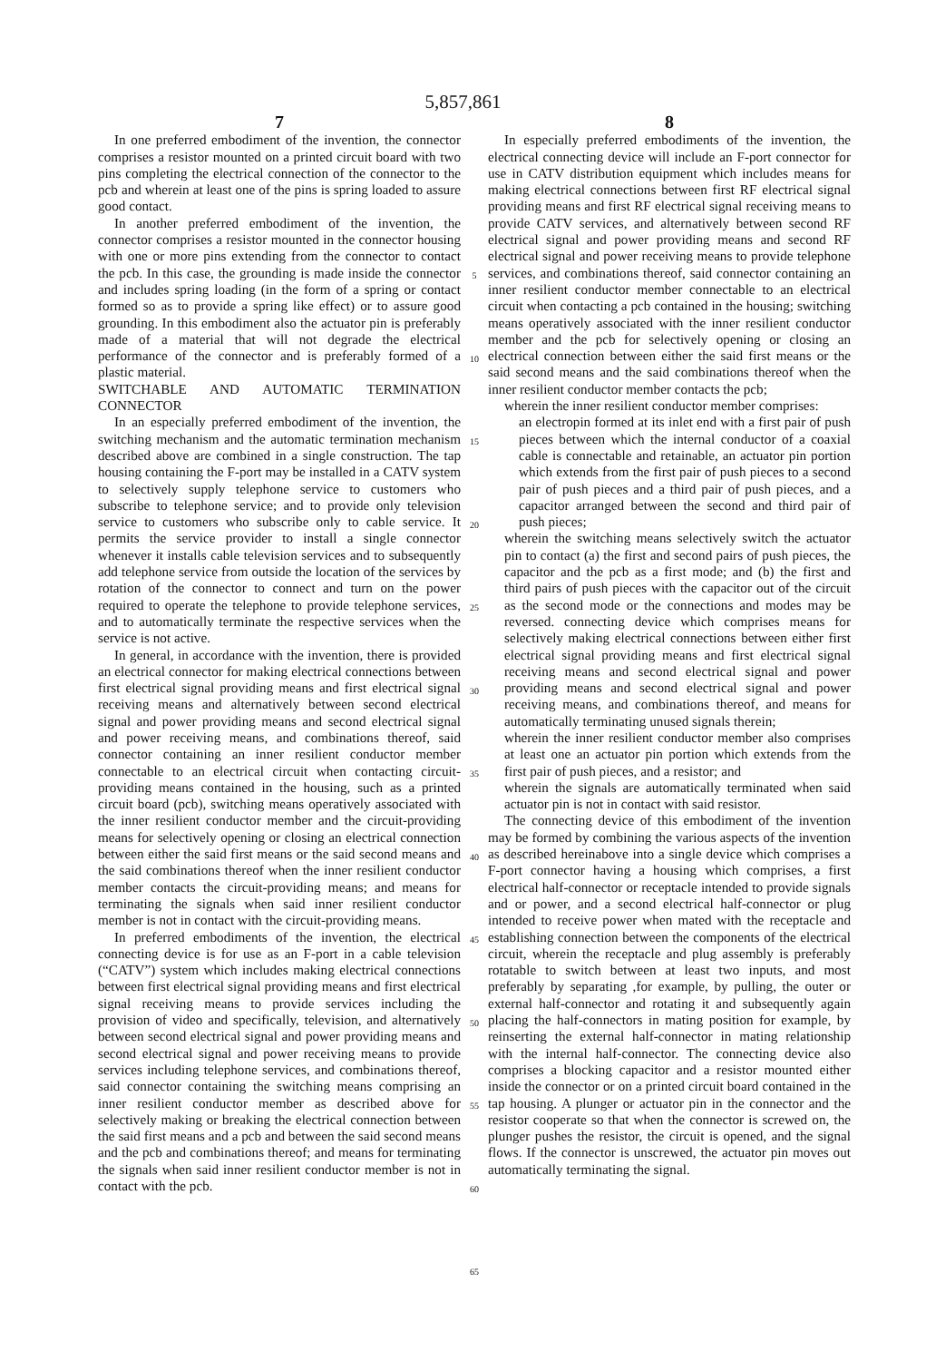5,857,861
7
In one preferred embodiment of the invention, the connector comprises a resistor mounted on a printed circuit board with two pins completing the electrical connection of the connector to the pcb and wherein at least one of the pins is spring loaded to assure good contact.
In another preferred embodiment of the invention, the connector comprises a resistor mounted in the connector housing with one or more pins extending from the connector to contact the pcb. In this case, the grounding is made inside the connector and includes spring loading (in the form of a spring or contact formed so as to provide a spring like effect) or to assure good grounding. In this embodiment also the actuator pin is preferably made of a material that will not degrade the electrical performance of the connector and is preferably formed of a plastic material.
SWITCHABLE AND AUTOMATIC TERMINATION CONNECTOR
In an especially preferred embodiment of the invention, the switching mechanism and the automatic termination mechanism described above are combined in a single construction. The tap housing containing the F-port may be installed in a CATV system to selectively supply telephone service to customers who subscribe to telephone service; and to provide only television service to customers who subscribe only to cable service. It permits the service provider to install a single connector whenever it installs cable television services and to subsequently add telephone service from outside the location of the services by rotation of the connector to connect and turn on the power required to operate the telephone to provide telephone services, and to automatically terminate the respective services when the service is not active.
In general, in accordance with the invention, there is provided an electrical connector for making electrical connections between first electrical signal providing means and first electrical signal receiving means and alternatively between second electrical signal and power providing means and second electrical signal and power receiving means, and combinations thereof, said connector containing an inner resilient conductor member connectable to an electrical circuit when contacting circuit-providing means contained in the housing, such as a printed circuit board (pcb), switching means operatively associated with the inner resilient conductor member and the circuit-providing means for selectively opening or closing an electrical connection between either the said first means or the said second means and the said combinations thereof when the inner resilient conductor member contacts the circuit-providing means; and means for terminating the signals when said inner resilient conductor member is not in contact with the circuit-providing means.
In preferred embodiments of the invention, the electrical connecting device is for use as an F-port in a cable television (“CATV”) system which includes making electrical connections between first electrical signal providing means and first electrical signal receiving means to provide services including the provision of video and specifically, television, and alternatively between second electrical signal and power providing means and second electrical signal and power receiving means to provide services including telephone services, and combinations thereof, said connector containing the switching means comprising an inner resilient conductor member as described above for selectively making or breaking the electrical connection between the said first means and a pcb and between the said second means and the pcb and combinations thereof; and means for terminating the signals when said inner resilient conductor member is not in contact with the pcb.
5
10
15
20
25
30
35
40
45
50
55
60
65
8
In especially preferred embodiments of the invention, the electrical connecting device will include an F-port connector for use in CATV distribution equipment which includes means for making electrical connections between first RF electrical signal providing means and first RF electrical signal receiving means to provide CATV services, and alternatively between second RF electrical signal and power providing means and second RF electrical signal and power receiving means to provide telephone services, and combinations thereof, said connector containing an inner resilient conductor member connectable to an electrical circuit when contacting a pcb contained in the housing; switching means operatively associated with the inner resilient conductor member and the pcb for selectively opening or closing an electrical connection between either the said first means or the said second means and the said combinations thereof when the inner resilient conductor member contacts the pcb;
wherein the inner resilient conductor member comprises:
an electropin formed at its inlet end with a first pair of push pieces between which the internal conductor of a coaxial cable is connectable and retainable, an actuator pin portion which extends from the first pair of push pieces to a second pair of push pieces and a third pair of push pieces, and a capacitor arranged between the second and third pair of push pieces;
wherein the switching means selectively switch the actuator pin to contact (a) the first and second pairs of push pieces, the capacitor and the pcb as a first mode; and (b) the first and third pairs of push pieces with the capacitor out of the circuit as the second mode or the connections and modes may be reversed. connecting device which comprises means for selectively making electrical connections between either first electrical signal providing means and first electrical signal receiving means and second electrical signal and power providing means and second electrical signal and power receiving means, and combinations thereof, and means for automatically terminating unused signals therein;
wherein the inner resilient conductor member also comprises at least one an actuator pin portion which extends from the first pair of push pieces, and a resistor; and
wherein the signals are automatically terminated when said actuator pin is not in contact with said resistor.
The connecting device of this embodiment of the invention may be formed by combining the various aspects of the invention as described hereinabove into a single device which comprises a F-port connector having a housing which comprises, a first electrical half-connector or receptacle intended to provide signals and or power, and a second electrical half-connector or plug intended to receive power when mated with the receptacle and establishing connection between the components of the electrical circuit, wherein the receptacle and plug assembly is preferably rotatable to switch between at least two inputs, and most preferably by separating ,for example, by pulling, the outer or external half-connector and rotating it and subsequently again placing the half-connectors in mating position for example, by reinserting the external half-connector in mating relationship with the internal half-connector. The connecting device also comprises a blocking capacitor and a resistor mounted either inside the connector or on a printed circuit board contained in the tap housing. A plunger or actuator pin in the connector and the resistor cooperate so that when the connector is screwed on, the plunger pushes the resistor, the circuit is opened, and the signal flows. If the connector is unscrewed, the actuator pin moves out automatically terminating the signal.